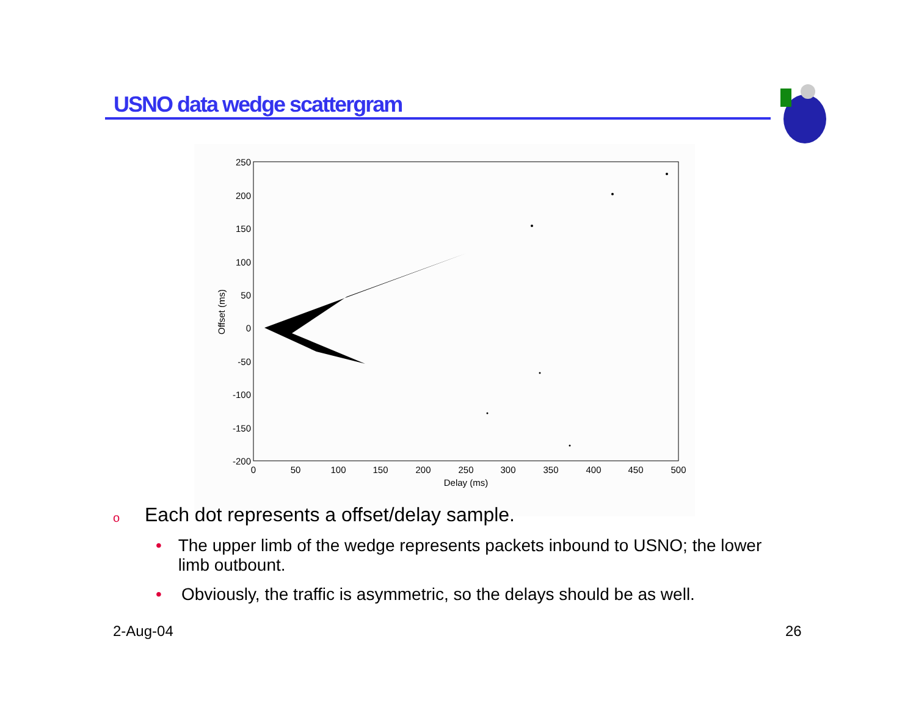USNO data wedge scattergram
250
200
150
100
50
0
-50
-100
-150
-200
0
50
100
150
200
250
300
350
400
450
500
Delay (ms)
Offset (ms)
o Each dot represents a offset/delay sample.
• The upper limb of the wedge represents packets inbound to USNO; the lower limb outbount.
• Obviously, the traffic is asymmetric, so the delays should be as well.
2-Aug-04 26